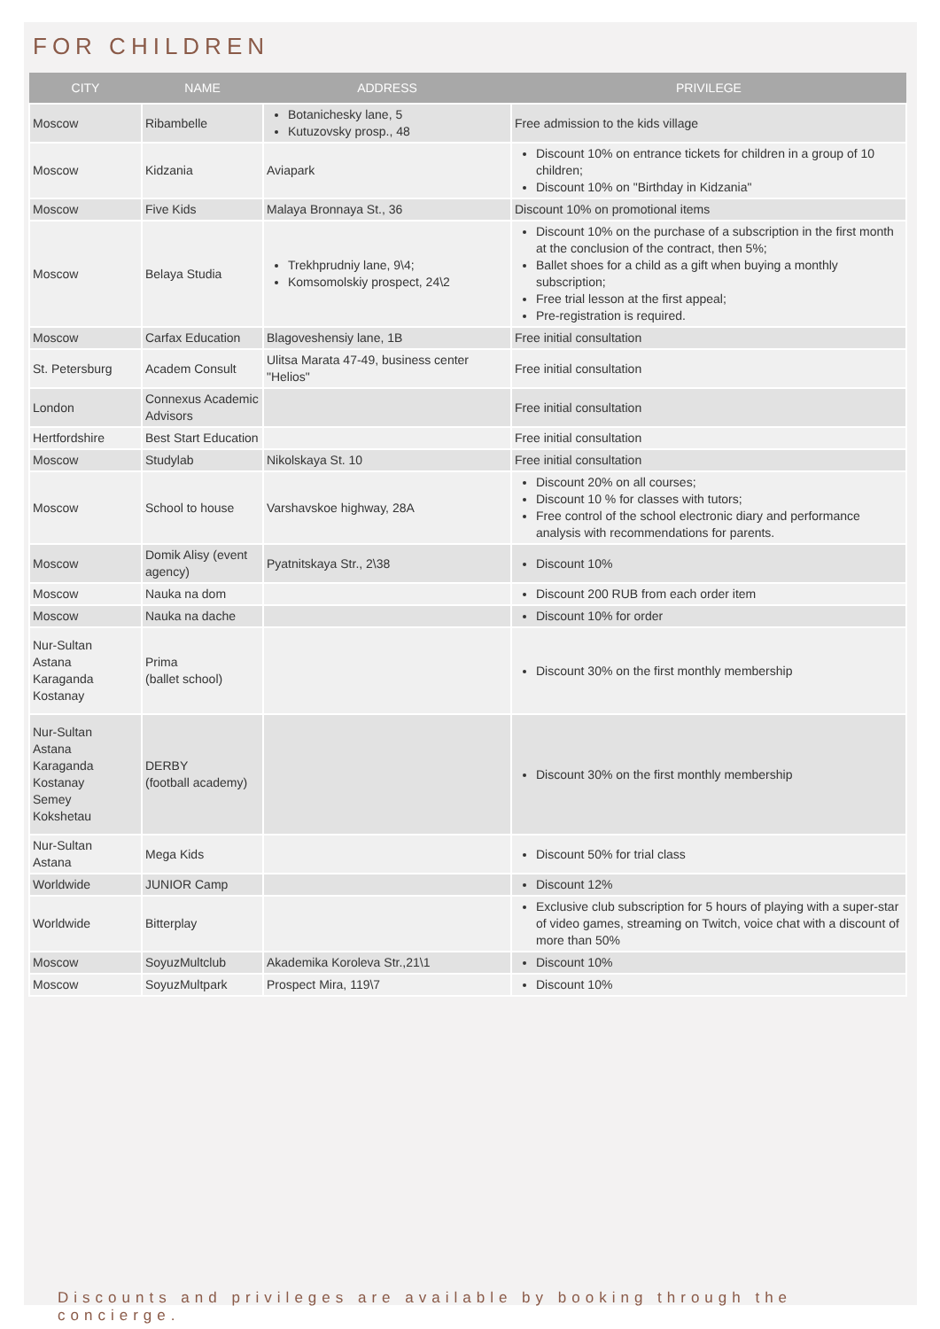FOR CHILDREN
| CITY | NAME | ADDRESS | PRIVILEGE |
| --- | --- | --- | --- |
| Moscow | Ribambelle | Botanichesky lane, 5 Kutuzovsky prosp., 48 | Free admission to the kids village |
| Moscow | Kidzania | Aviapark | Discount 10% on entrance tickets for children in a group of 10 children; Discount 10% on "Birthday in Kidzania" |
| Moscow | Five Kids | Malaya Bronnaya St., 36 | Discount 10% on promotional items |
| Moscow | Belaya Studia | Trekhprudniy lane, 9\4; Komsomolskiy prospect, 24\2 | Discount 10% on the purchase of a subscription in the first month at the conclusion of the contract, then 5%; Ballet shoes for a child as a gift when buying a monthly subscription; Free trial lesson at the first appeal; Pre-registration is required. |
| Moscow | Carfax Education | Blagoveshensiy lane, 1B | Free initial consultation |
| St. Petersburg | Academ Consult | Ulitsa Marata 47-49, business center "Helios" | Free initial consultation |
| London | Connexus Academic Advisors | | Free initial consultation |
| Hertfordshire | Best Start Education | | Free initial consultation |
| Moscow | Studylab | Nikolskaya St. 10 | Free initial consultation |
| Moscow | School to house | Varshavskoe highway, 28A | Discount 20% on all courses; Discount 10 % for classes with tutors; Free control of the school electronic diary and performance analysis with recommendations for parents. |
| Moscow | Domik Alisy (event agency) | Pyatnitskaya Str., 2\38 | Discount 10% |
| Moscow | Nauka na dom | | Discount 200 RUB from each order item |
| Moscow | Nauka na dache | | Discount 10% for order |
| Nur-Sultan Astana Karaganda Kostanay | Prima (ballet school) | | Discount 30% on the first monthly membership |
| Nur-Sultan Astana Karaganda Kostanay Semey Kokshetau | DERBY (football academy) | | Discount 30% on the first monthly membership |
| Nur-Sultan Astana | Mega Kids | | Discount 50% for trial class |
| Worldwide | JUNIOR Camp | | Discount 12% |
| Worldwide | Bitterplay | | Exclusive club subscription for 5 hours of playing with a super-star of video games, streaming on Twitch, voice chat with a discount of more than 50% |
| Moscow | SoyuzMultclub | Akademika Koroleva Str.,21\1 | Discount 10% |
| Moscow | SoyuzMultpark | Prospect Mira, 119\7 | Discount 10% |
Discounts and privileges are available by booking through the concierge.